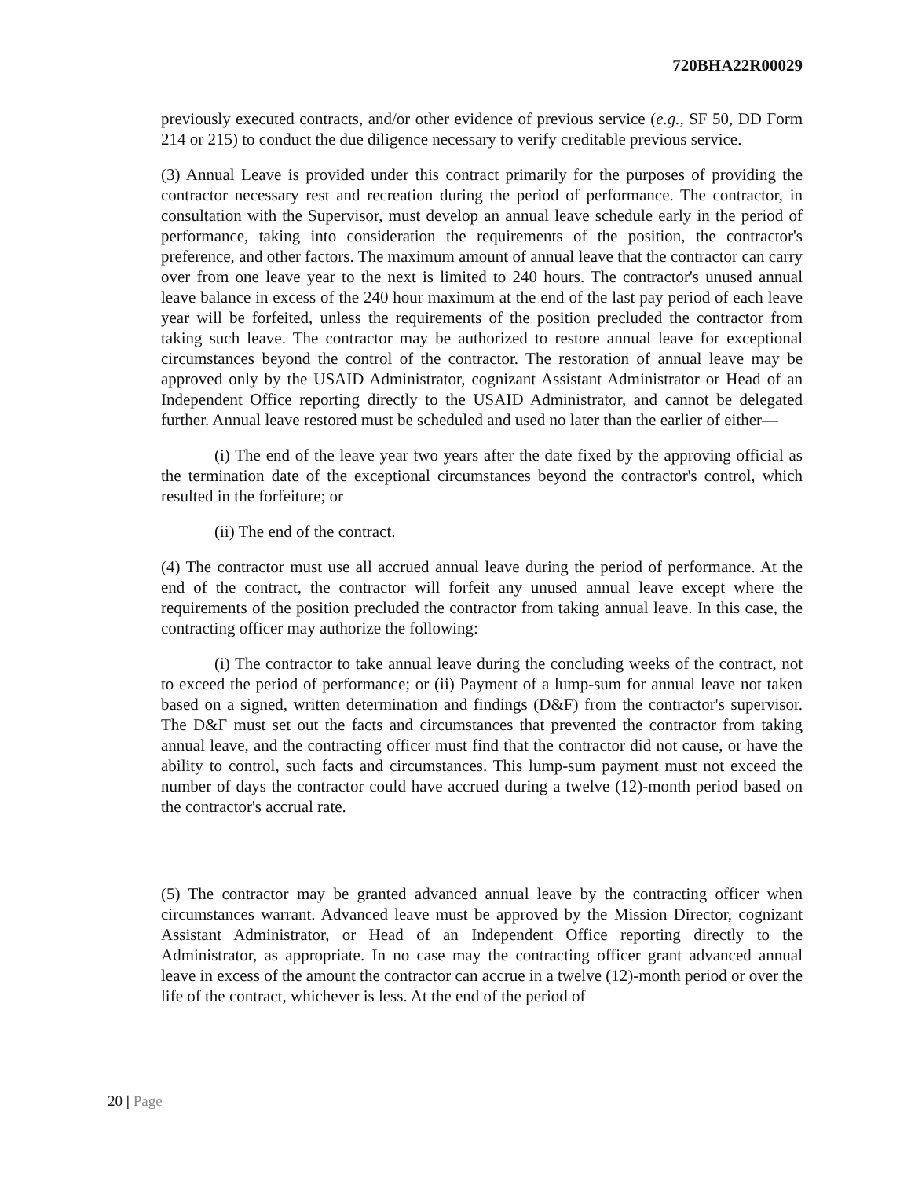720BHA22R00029
previously executed contracts, and/or other evidence of previous service (e.g., SF 50, DD Form 214 or 215) to conduct the due diligence necessary to verify creditable previous service.
(3) Annual Leave is provided under this contract primarily for the purposes of providing the contractor necessary rest and recreation during the period of performance. The contractor, in consultation with the Supervisor, must develop an annual leave schedule early in the period of performance, taking into consideration the requirements of the position, the contractor's preference, and other factors. The maximum amount of annual leave that the contractor can carry over from one leave year to the next is limited to 240 hours. The contractor's unused annual leave balance in excess of the 240 hour maximum at the end of the last pay period of each leave year will be forfeited, unless the requirements of the position precluded the contractor from taking such leave. The contractor may be authorized to restore annual leave for exceptional circumstances beyond the control of the contractor. The restoration of annual leave may be approved only by the USAID Administrator, cognizant Assistant Administrator or Head of an Independent Office reporting directly to the USAID Administrator, and cannot be delegated further. Annual leave restored must be scheduled and used no later than the earlier of either—
(i) The end of the leave year two years after the date fixed by the approving official as the termination date of the exceptional circumstances beyond the contractor's control, which resulted in the forfeiture; or
(ii) The end of the contract.
(4) The contractor must use all accrued annual leave during the period of performance. At the end of the contract, the contractor will forfeit any unused annual leave except where the requirements of the position precluded the contractor from taking annual leave. In this case, the contracting officer may authorize the following:
(i) The contractor to take annual leave during the concluding weeks of the contract, not to exceed the period of performance; or (ii) Payment of a lump-sum for annual leave not taken based on a signed, written determination and findings (D&F) from the contractor's supervisor. The D&F must set out the facts and circumstances that prevented the contractor from taking annual leave, and the contracting officer must find that the contractor did not cause, or have the ability to control, such facts and circumstances. This lump-sum payment must not exceed the number of days the contractor could have accrued during a twelve (12)-month period based on the contractor's accrual rate.
(5) The contractor may be granted advanced annual leave by the contracting officer when circumstances warrant. Advanced leave must be approved by the Mission Director, cognizant Assistant Administrator, or Head of an Independent Office reporting directly to the Administrator, as appropriate. In no case may the contracting officer grant advanced annual leave in excess of the amount the contractor can accrue in a twelve (12)-month period or over the life of the contract, whichever is less. At the end of the period of
20 | Page